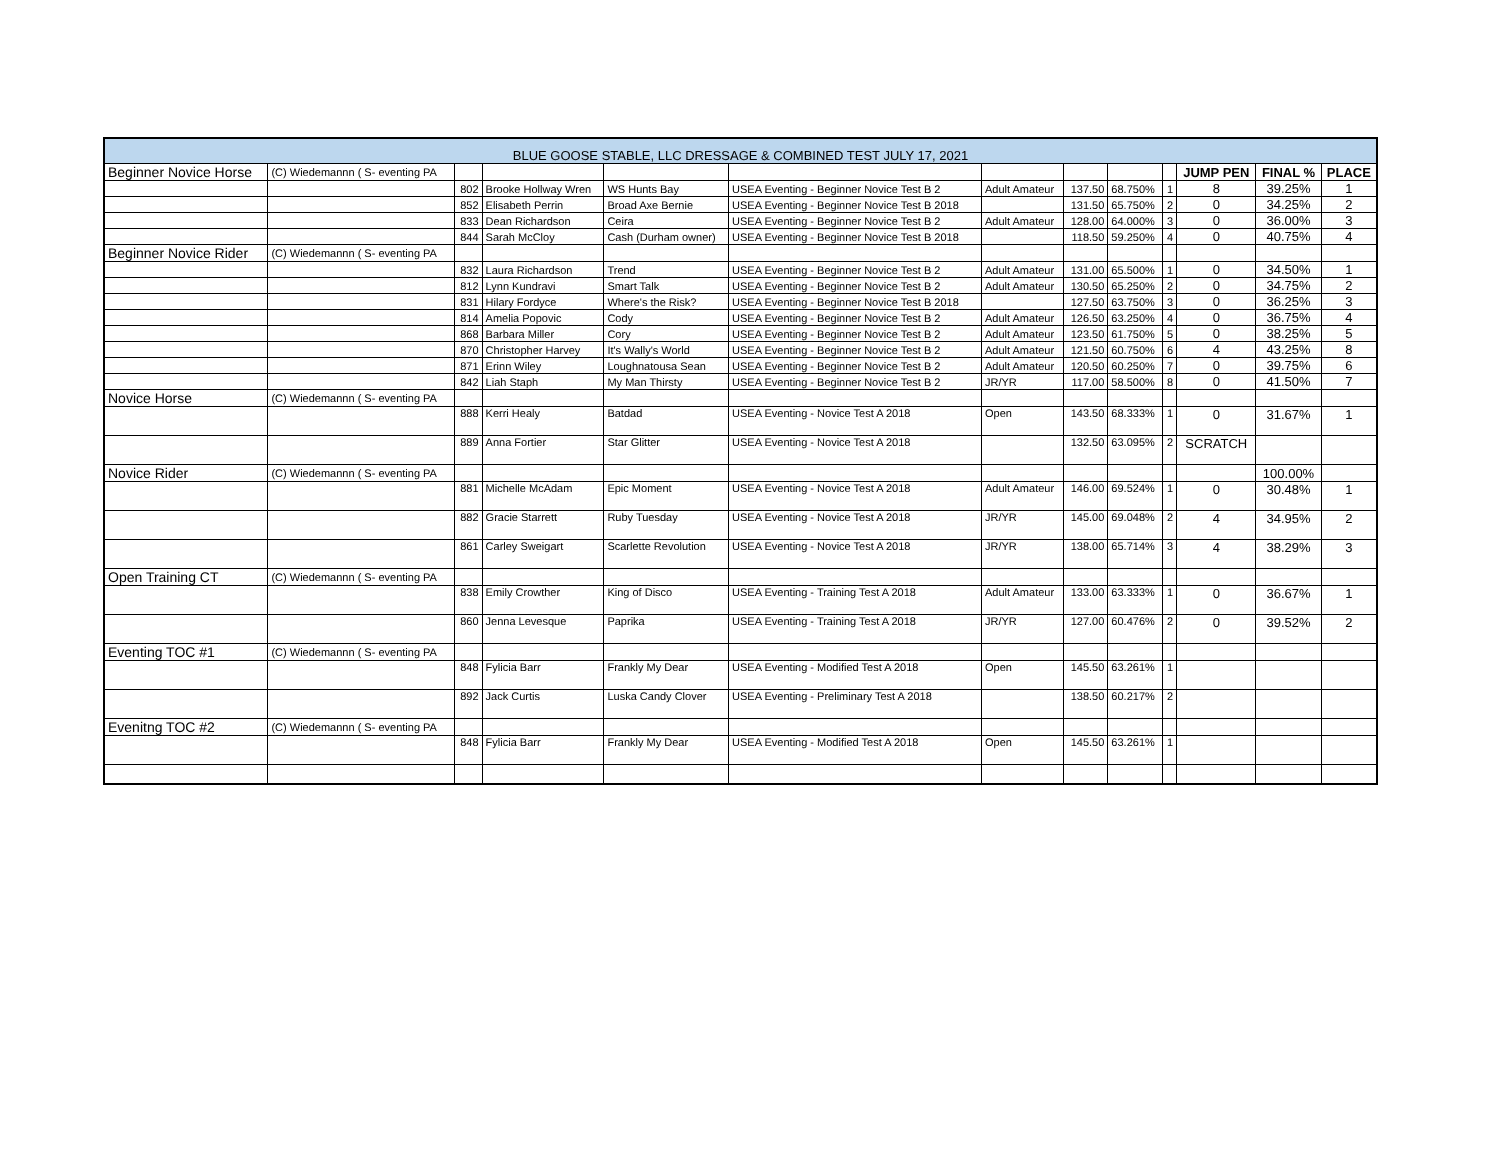| BLUE GOOSE STABLE, LLC DRESSAGE & COMBINED TEST JULY 17, 2021 | | | | | | | | | | | | |
| Beginner Novice Horse | (C) Wiedemannn ( S- eventing PA | | | | | | | | | JUMP PEN | FINAL % | PLACE |
| | | 802 | Brooke Hollway Wren | WS Hunts Bay | USEA Eventing - Beginner Novice Test B 2 | Adult Amateur | 137.50 | 68.750% | 1 | 8 | 39.25% | 1 |
| | | 852 | Elisabeth Perrin | Broad Axe Bernie | USEA Eventing - Beginner Novice Test B 2018 | | 131.50 | 65.750% | 2 | 0 | 34.25% | 2 |
| | | 833 | Dean Richardson | Ceira | USEA Eventing - Beginner Novice Test B 2 | Adult Amateur | 128.00 | 64.000% | 3 | 0 | 36.00% | 3 |
| | | 844 | Sarah McCloy | Cash (Durham owner) | USEA Eventing - Beginner Novice Test B 2018 | | 118.50 | 59.250% | 4 | 0 | 40.75% | 4 |
| Beginner Novice Rider | (C) Wiedemannn ( S- eventing PA | | | | | | | | | | | |
| | | 832 | Laura Richardson | Trend | USEA Eventing - Beginner Novice Test B 2 | Adult Amateur | 131.00 | 65.500% | 1 | 0 | 34.50% | 1 |
| | | 812 | Lynn Kundravi | Smart Talk | USEA Eventing - Beginner Novice Test B 2 | Adult Amateur | 130.50 | 65.250% | 2 | 0 | 34.75% | 2 |
| | | 831 | Hilary Fordyce | Where's the Risk? | USEA Eventing - Beginner Novice Test B 2018 | | 127.50 | 63.750% | 3 | 0 | 36.25% | 3 |
| | | 814 | Amelia Popovic | Cody | USEA Eventing - Beginner Novice Test B 2 | Adult Amateur | 126.50 | 63.250% | 4 | 0 | 36.75% | 4 |
| | | 868 | Barbara Miller | Cory | USEA Eventing - Beginner Novice Test B 2 | Adult Amateur | 123.50 | 61.750% | 5 | 0 | 38.25% | 5 |
| | | 870 | Christopher Harvey | It's Wally's World | USEA Eventing - Beginner Novice Test B 2 | Adult Amateur | 121.50 | 60.750% | 6 | 4 | 43.25% | 8 |
| | | 871 | Erinn Wiley | Loughnatousa Sean | USEA Eventing - Beginner Novice Test B 2 | Adult Amateur | 120.50 | 60.250% | 7 | 0 | 39.75% | 6 |
| | | 842 | Liah Staph | My Man Thirsty | USEA Eventing - Beginner Novice Test B 2 | JR/YR | 117.00 | 58.500% | 8 | 0 | 41.50% | 7 |
| Novice Horse | (C) Wiedemannn ( S- eventing PA | | | | | | | | | | | |
| | | 888 | Kerri Healy | Batdad | USEA Eventing - Novice Test A 2018 | Open | 143.50 | 68.333% | 1 | 0 | 31.67% | 1 |
| | | 889 | Anna Fortier | Star Glitter | USEA Eventing - Novice Test A 2018 | | 132.50 | 63.095% | 2 | SCRATCH | | |
| Novice Rider | (C) Wiedemannn ( S- eventing PA | | | | | | | | | | 100.00% | |
| | | 881 | Michelle McAdam | Epic Moment | USEA Eventing - Novice Test A 2018 | Adult Amateur | 146.00 | 69.524% | 1 | 0 | 30.48% | 1 |
| | | 882 | Gracie Starrett | Ruby Tuesday | USEA Eventing - Novice Test A 2018 | JR/YR | 145.00 | 69.048% | 2 | 4 | 34.95% | 2 |
| | | 861 | Carley Sweigart | Scarlette Revolution | USEA Eventing - Novice Test A 2018 | JR/YR | 138.00 | 65.714% | 3 | 4 | 38.29% | 3 |
| Open Training CT | (C) Wiedemannn ( S- eventing PA | | | | | | | | | | | |
| | | 838 | Emily Crowther | King of Disco | USEA Eventing - Training Test A 2018 | Adult Amateur | 133.00 | 63.333% | 1 | 0 | 36.67% | 1 |
| | | 860 | Jenna Levesque | Paprika | USEA Eventing - Training Test A 2018 | JR/YR | 127.00 | 60.476% | 2 | 0 | 39.52% | 2 |
| Eventing TOC #1 | (C) Wiedemannn ( S- eventing PA | | | | | | | | | | | |
| | | 848 | Fylicia Barr | Frankly My Dear | USEA Eventing - Modified Test A 2018 | Open | 145.50 | 63.261% | 1 | | | |
| | | 892 | Jack Curtis | Luska Candy Clover | USEA Eventing - Preliminary Test A 2018 | | 138.50 | 60.217% | 2 | | | |
| Evenitng TOC #2 | (C) Wiedemannn ( S- eventing PA | | | | | | | | | | | |
| | | 848 | Fylicia Barr | Frankly My Dear | USEA Eventing - Modified Test A 2018 | Open | 145.50 | 63.261% | 1 | | | |